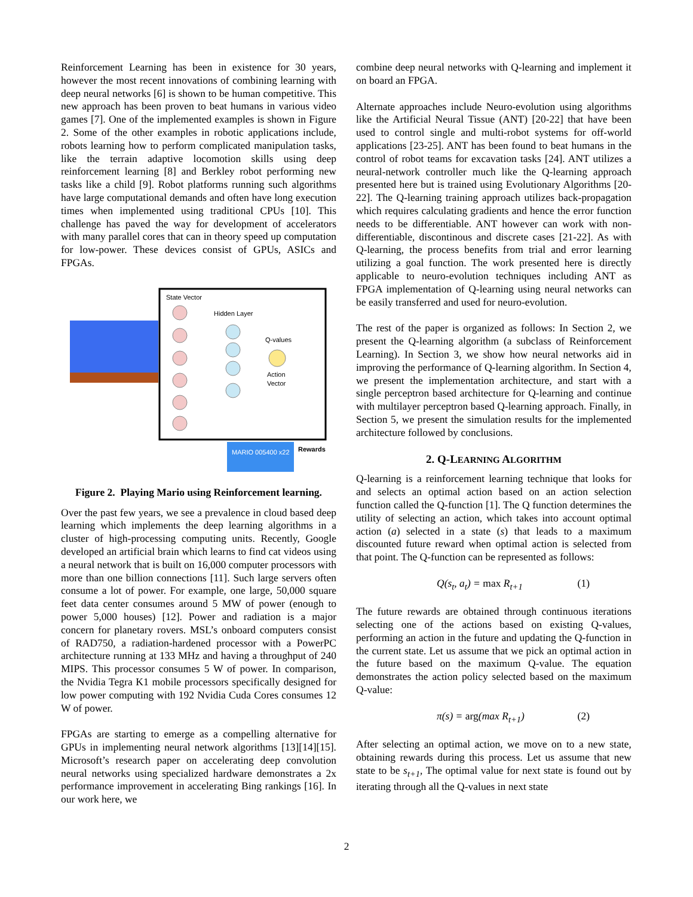Reinforcement Learning has been in existence for 30 years, however the most recent innovations of combining learning with deep neural networks [6] is shown to be human competitive. This new approach has been proven to beat humans in various video games [7]. One of the implemented examples is shown in Figure 2. Some of the other examples in robotic applications include, robots learning how to perform complicated manipulation tasks, like the terrain adaptive locomotion skills using deep reinforcement learning [8] and Berkley robot performing new tasks like a child [9]. Robot platforms running such algorithms have large computational demands and often have long execution times when implemented using traditional CPUs [10]. This challenge has paved the way for development of accelerators with many parallel cores that can in theory speed up computation for low-power. These devices consist of GPUs, ASICs and FPGAs.
State Vector
Hidden Layer
Q-values
Action
Vector
MARIO 005400 x22
Rewards
Figure 2. Playing Mario using Reinforcement learning.
Over the past few years, we see a prevalence in cloud based deep learning which implements the deep learning algorithms in a cluster of high-processing computing units. Recently, Google developed an artificial brain which learns to find cat videos using a neural network that is built on 16,000 computer processors with more than one billion connections [11]. Such large servers often consume a lot of power. For example, one large, 50,000 square feet data center consumes around 5 MW of power (enough to power 5,000 houses) [12]. Power and radiation is a major concern for planetary rovers. MSL’s onboard computers consist of RAD750, a radiation-hardened processor with a PowerPC architecture running at 133 MHz and having a throughput of 240 MIPS. This processor consumes 5 W of power. In comparison, the Nvidia Tegra K1 mobile processors specifically designed for low power computing with 192 Nvidia Cuda Cores consumes 12 W of power.
FPGAs are starting to emerge as a compelling alternative for GPUs in implementing neural network algorithms [13][14][15]. Microsoft’s research paper on accelerating deep convolution neural networks using specialized hardware demonstrates a 2x performance improvement in accelerating Bing rankings [16]. In our work here, we
combine deep neural networks with Q-learning and implement it on board an FPGA.
Alternate approaches include Neuro-evolution using algorithms like the Artificial Neural Tissue (ANT) [20-22] that have been used to control single and multi-robot systems for off-world applications [23-25]. ANT has been found to beat humans in the control of robot teams for excavation tasks [24]. ANT utilizes a neural-network controller much like the Q-learning approach presented here but is trained using Evolutionary Algorithms [20-22]. The Q-learning training approach utilizes back-propagation which requires calculating gradients and hence the error function needs to be differentiable. ANT however can work with non-differentiable, discontinous and discrete cases [21-22]. As with Q-learning, the process benefits from trial and error learning utilizing a goal function. The work presented here is directly applicable to neuro-evolution techniques including ANT as FPGA implementation of Q-learning using neural networks can be easily transferred and used for neuro-evolution.
The rest of the paper is organized as follows: In Section 2, we present the Q-learning algorithm (a subclass of Reinforcement Learning). In Section 3, we show how neural networks aid in improving the performance of Q-learning algorithm. In Section 4, we present the implementation architecture, and start with a single perceptron based architecture for Q-learning and continue with multilayer perceptron based Q-learning approach. Finally, in Section 5, we present the simulation results for the implemented architecture followed by conclusions.
2. Q-LEARNING ALGORITHM
Q-learning is a reinforcement learning technique that looks for and selects an optimal action based on an action selection function called the Q-function [1]. The Q function determines the utility of selecting an action, which takes into account optimal action (a) selected in a state (s) that leads to a maximum discounted future reward when optimal action is selected from that point. The Q-function can be represented as follows:
Q(s<sub>t</sub>, a<sub>t</sub>) = max R<sub>t+1</sub> (1)
The future rewards are obtained through continuous iterations selecting one of the actions based on existing Q-values, performing an action in the future and updating the Q-function in the current state. Let us assume that we pick an optimal action in the future based on the maximum Q-value. The equation demonstrates the action policy selected based on the maximum Q-value:
π(s) = arg(max R<sub>t+1</sub>) (2)
After selecting an optimal action, we move on to a new state, obtaining rewards during this process. Let us assume that new state to be s<sub>t+1</sub>, The optimal value for next state is found out by iterating through all the Q-values in next state
2